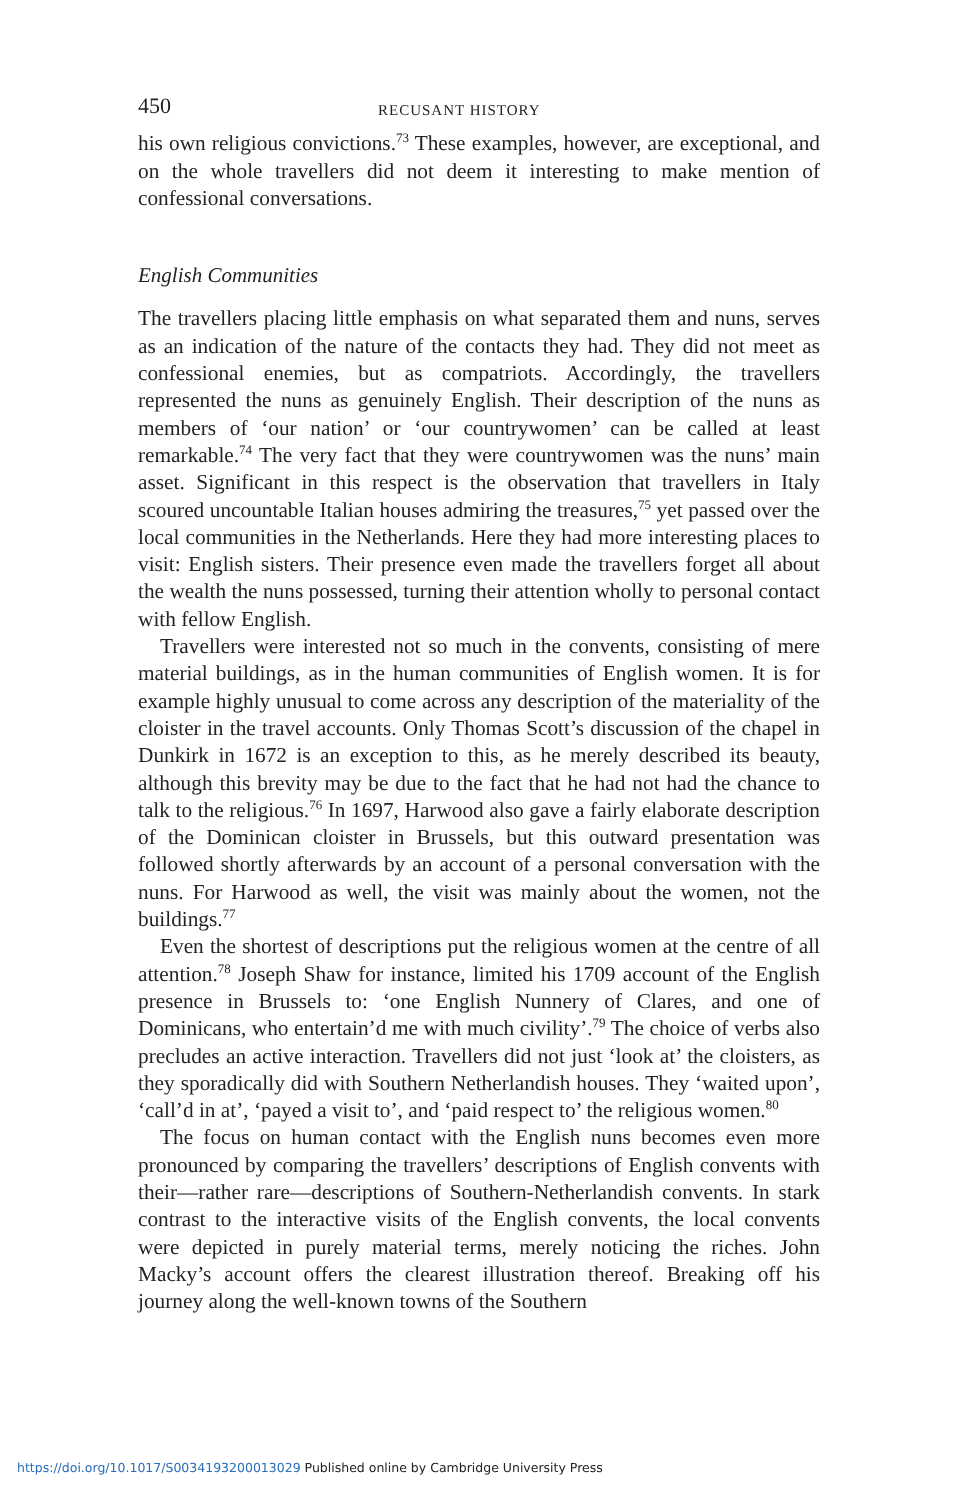450 RECUSANT HISTORY
his own religious convictions.<sup>73</sup> These examples, however, are exceptional, and on the whole travellers did not deem it interesting to make mention of confessional conversations.
English Communities
The travellers placing little emphasis on what separated them and nuns, serves as an indication of the nature of the contacts they had. They did not meet as confessional enemies, but as compatriots. Accordingly, the travellers represented the nuns as genuinely English. Their description of the nuns as members of ‘our nation’ or ‘our countrywomen’ can be called at least remarkable.<sup>74</sup> The very fact that they were countrywomen was the nuns’ main asset. Significant in this respect is the observation that travellers in Italy scoured uncountable Italian houses admiring the treasures,<sup>75</sup> yet passed over the local communities in the Netherlands. Here they had more interesting places to visit: English sisters. Their presence even made the travellers forget all about the wealth the nuns possessed, turning their attention wholly to personal contact with fellow English.
Travellers were interested not so much in the convents, consisting of mere material buildings, as in the human communities of English women. It is for example highly unusual to come across any description of the materiality of the cloister in the travel accounts. Only Thomas Scott’s discussion of the chapel in Dunkirk in 1672 is an exception to this, as he merely described its beauty, although this brevity may be due to the fact that he had not had the chance to talk to the religious.<sup>76</sup> In 1697, Harwood also gave a fairly elaborate description of the Dominican cloister in Brussels, but this outward presentation was followed shortly afterwards by an account of a personal conversation with the nuns. For Harwood as well, the visit was mainly about the women, not the buildings.<sup>77</sup>
Even the shortest of descriptions put the religious women at the centre of all attention.<sup>78</sup> Joseph Shaw for instance, limited his 1709 account of the English presence in Brussels to: ‘one English Nunnery of Clares, and one of Dominicans, who entertain’d me with much civility’.<sup>79</sup> The choice of verbs also precludes an active interaction. Travellers did not just ‘look at’ the cloisters, as they sporadically did with Southern Netherlandish houses. They ‘waited upon’, ‘call’d in at’, ‘payed a visit to’, and ‘paid respect to’ the religious women.<sup>80</sup>
The focus on human contact with the English nuns becomes even more pronounced by comparing the travellers’ descriptions of English convents with their—rather rare—descriptions of Southern-Netherlandish convents. In stark contrast to the interactive visits of the English convents, the local convents were depicted in purely material terms, merely noticing the riches. John Macky’s account offers the clearest illustration thereof. Breaking off his journey along the well-known towns of the Southern
https://doi.org/10.1017/S0034193200013029 Published online by Cambridge University Press